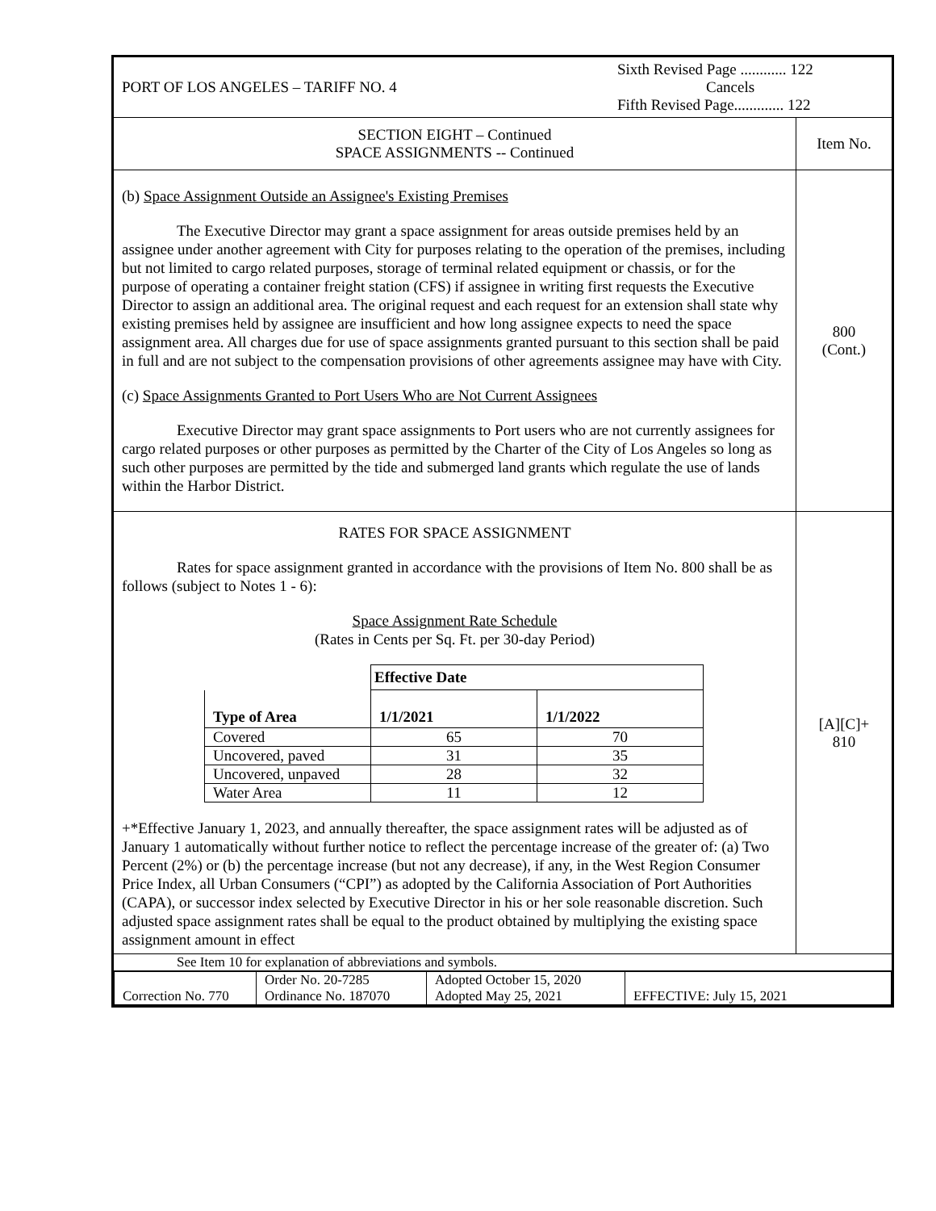| PORT OF LOS ANGELES – TARIFF NO. 4 Sixth Revised Page ............ 122 Cancels Fifth Revised Page............. 122 | |
| SECTION EIGHT – Continued SPACE ASSIGNMENTS -- Continued | Item No. |
| (b) Space Assignment Outside an Assignee's Existing Premises The Executive Director may grant a space assignment for areas outside premises held by an assignee under another agreement with City for purposes relating to the operation of the premises, including but not limited to cargo related purposes, storage of terminal related equipment or chassis, or for the purpose of operating a container freight station (CFS) if assignee in writing first requests the Executive Director to assign an additional area. The original request and each request for an extension shall state why existing premises held by assignee are insufficient and how long assignee expects to need the space assignment area. All charges due for use of space assignments granted pursuant to this section shall be paid in full and are not subject to the compensation provisions of other agreements assignee may have with City. (c) Space Assignments Granted to Port Users Who are Not Current Assignees Executive Director may grant space assignments to Port users who are not currently assignees for cargo related purposes or other purposes as permitted by the Charter of the City of Los Angeles so long as such other purposes are permitted by the tide and submerged land grants which regulate the use of lands within the Harbor District. | 800 (Cont.) |
| RATES FOR SPACE ASSIGNMENT Rates for space assignment granted in accordance with the provisions of Item No. 800 shall be as follows (subject to Notes 1 - 6): Space Assignment Rate Schedule (Rates in Cents per Sq. Ft. per 30-day Period) / / Effective Date / / / Type of Area / 1/1/2021 / 1/1/2022 / / Covered / 65 / 70 / / Uncovered, paved / 31 / 35 / / Uncovered, unpaved / 28 / 32 / / Water Area / 11 / 12 / +*Effective January 1, 2023, and annually thereafter, the space assignment rates will be adjusted as of January 1 automatically without further notice to reflect the percentage increase of the greater of: (a) Two Percent (2%) or (b) the percentage increase (but not any decrease), if any, in the West Region Consumer Price Index, all Urban Consumers (“CPI”) as adopted by the California Association of Port Authorities (CAPA), or successor index selected by Executive Director in his or her sole reasonable discretion. Such adjusted space assignment rates shall be equal to the product obtained by multiplying the existing space assignment amount in effect | [A][C]+ 810 |
| See Item 10 for explanation of abbreviations and symbols. | |
| / Correction No. 770 / Order No. 20-7285 Ordinance No. 187070 / Adopted October 15, 2020 Adopted May 25, 2021 / EFFECTIVE: July 15, 2021 / | |